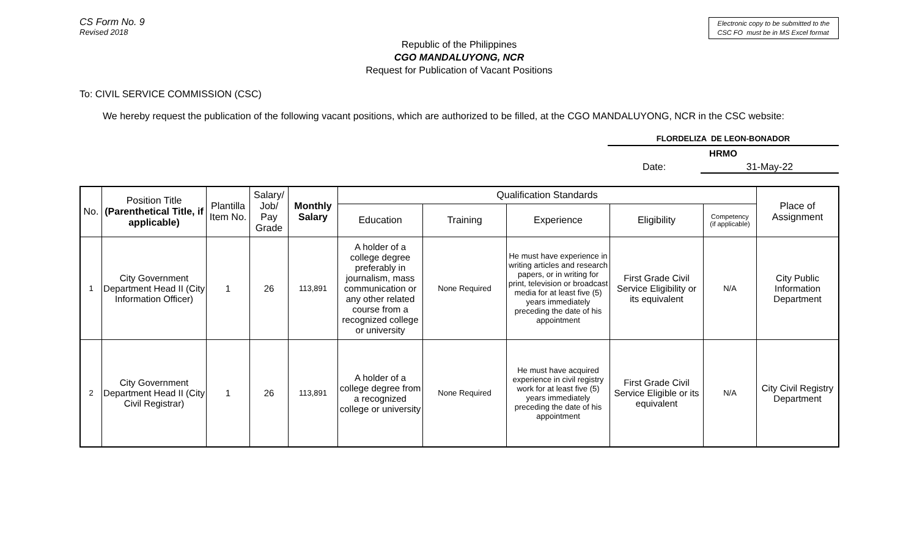CS Form No. 9
Revised 2018
Electronic copy to be submitted to the
CSC FO must be in MS Excel format
Republic of the Philippines
CGO MANDALUYONG, NCR
Request for Publication of Vacant Positions
To: CIVIL SERVICE COMMISSION (CSC)
We hereby request the publication of the following vacant positions, which are authorized to be filled, at the CGO MANDALUYONG, NCR in the CSC website:
FLORDELIZA DE LEON-BONADOR
HRMO
Date: 31-May-22
| No. | Position Title (Parenthetical Title, if applicable) | Plantilla Item No. | Salary/ Job/ Pay Grade | Monthly Salary | Qualification Standards | | | | | Place of Assignment |
| --- | --- | --- | --- | --- | --- | --- | --- | --- | --- | --- |
| | | | | | Education | Training | Experience | Eligibility | Competency (if applicable) | |
| 1 | City Government Department Head II (City Information Officer) | 1 | 26 | 113,891 | A holder of a college degree preferably in journalism, mass communication or any other related course from a recognized college or university | None Required | He must have experience in writing articles and research papers, or in writing for print, television or broadcast media for at least five (5) years immediately preceding the date of his appointment | First Grade Civil Service Eligibility or its equivalent | N/A | City Public Information Department |
| 2 | City Government Department Head II (City Civil Registrar) | 1 | 26 | 113,891 | A holder of a college degree from a recognized college or university | None Required | He must have acquired experience in civil registry work for at least five (5) years immediately preceding the date of his appointment | First Grade Civil Service Eligible or its equivalent | N/A | City Civil Registry Department |